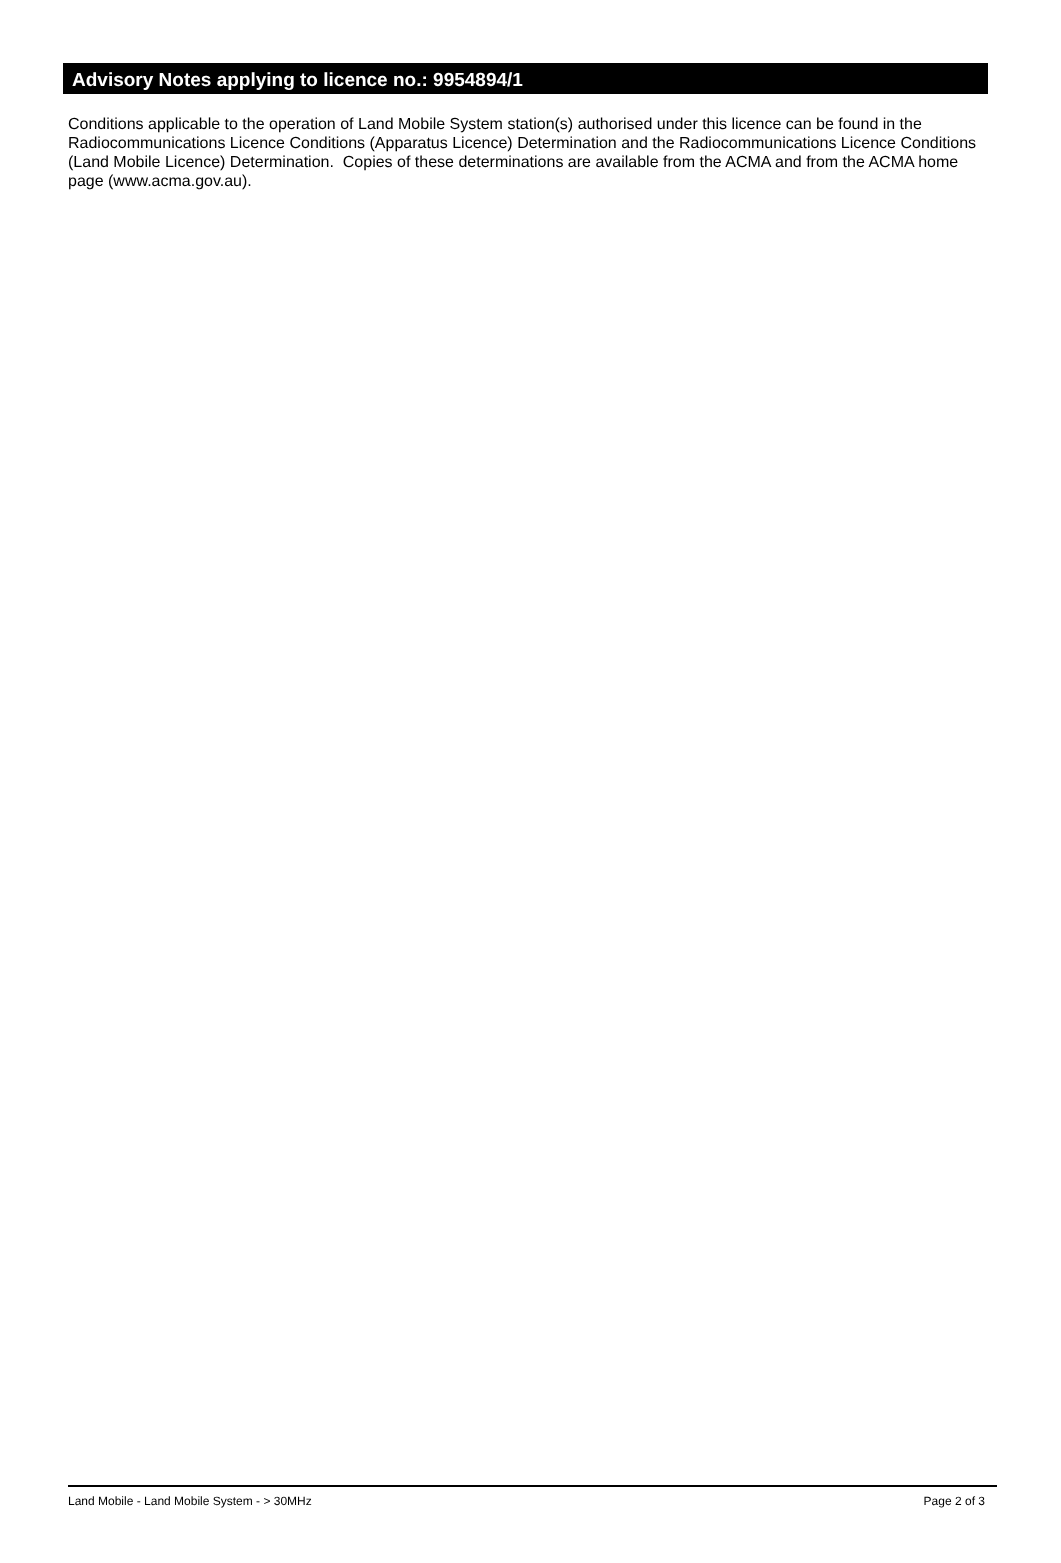Advisory Notes applying to licence no.: 9954894/1
Conditions applicable to the operation of Land Mobile System station(s) authorised under this licence can be found in the Radiocommunications Licence Conditions (Apparatus Licence) Determination and the Radiocommunications Licence Conditions (Land Mobile Licence) Determination. Copies of these determinations are available from the ACMA and from the ACMA home page (www.acma.gov.au).
Land Mobile - Land Mobile System - > 30MHz Page 2 of 3